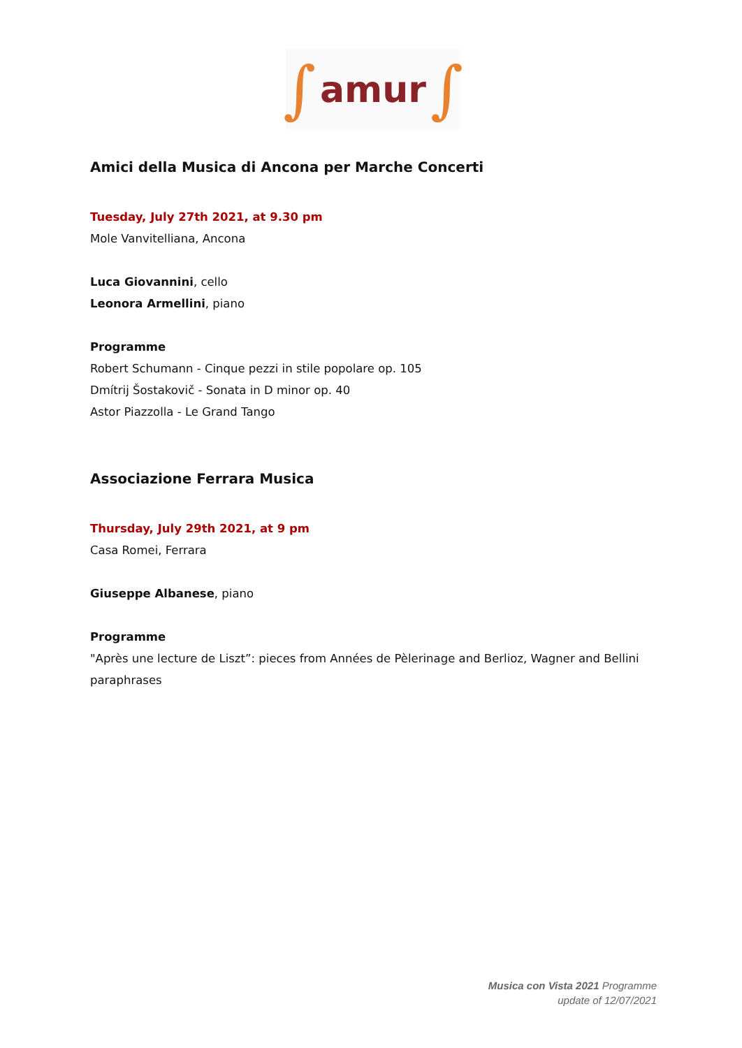∫ amur ∫
Amici della Musica di Ancona per Marche Concerti
Tuesday, July 27th 2021, at 9.30 pm
Mole Vanvitelliana, Ancona
Luca Giovannini, cello
Leonora Armellini, piano
Programme
Robert Schumann - Cinque pezzi in stile popolare op. 105
Dmítrij Šostakovič - Sonata in D minor op. 40
Astor Piazzolla - Le Grand Tango
Associazione Ferrara Musica
Thursday, July 29th 2021, at 9 pm
Casa Romei, Ferrara
Giuseppe Albanese, piano
Programme
"Après une lecture de Liszt”: pieces from Années de Pèlerinage and Berlioz, Wagner and Bellini paraphrases
Musica con Vista 2021 Programme
update of 12/07/2021